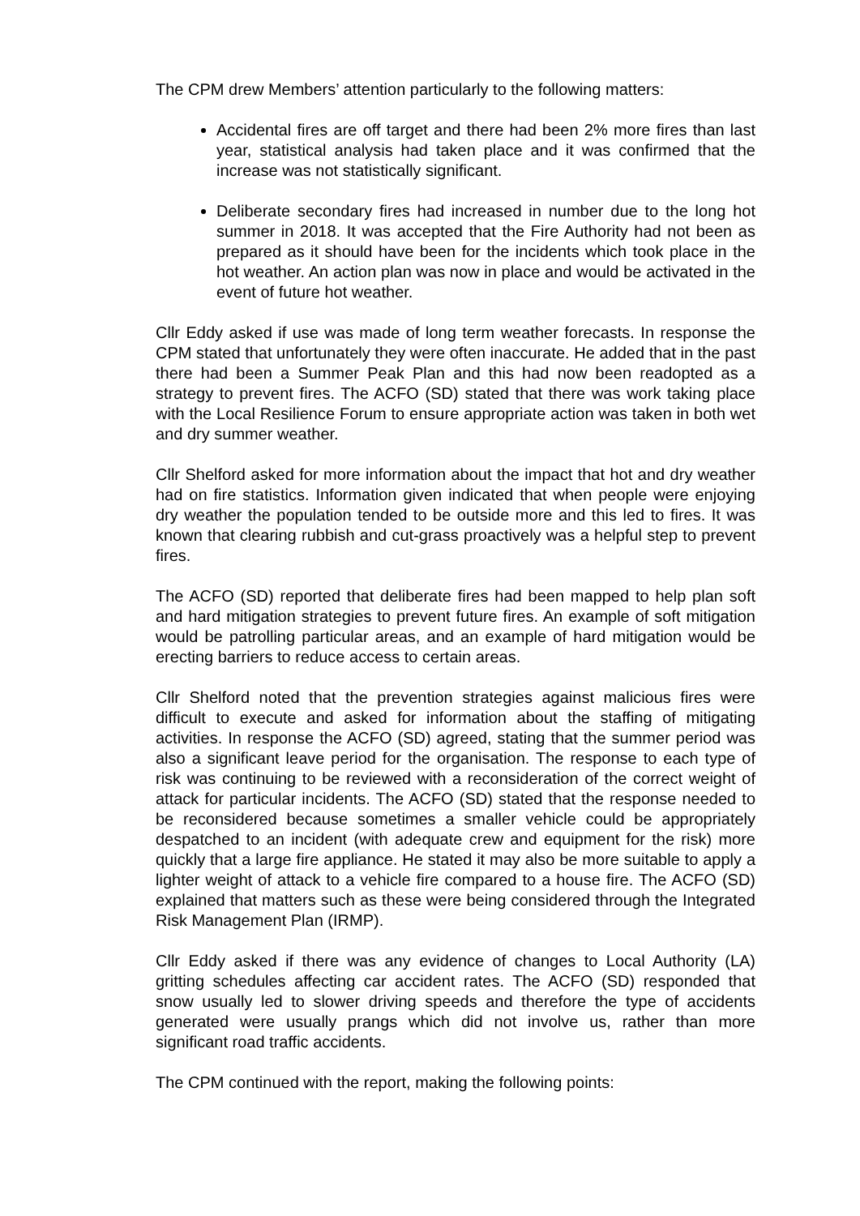The CPM drew Members’ attention particularly to the following matters:
Accidental fires are off target and there had been 2% more fires than last year, statistical analysis had taken place and it was confirmed that the increase was not statistically significant.
Deliberate secondary fires had increased in number due to the long hot summer in 2018. It was accepted that the Fire Authority had not been as prepared as it should have been for the incidents which took place in the hot weather. An action plan was now in place and would be activated in the event of future hot weather.
Cllr Eddy asked if use was made of long term weather forecasts. In response the CPM stated that unfortunately they were often inaccurate. He added that in the past there had been a Summer Peak Plan and this had now been readopted as a strategy to prevent fires. The ACFO (SD) stated that there was work taking place with the Local Resilience Forum to ensure appropriate action was taken in both wet and dry summer weather.
Cllr Shelford asked for more information about the impact that hot and dry weather had on fire statistics. Information given indicated that when people were enjoying dry weather the population tended to be outside more and this led to fires. It was known that clearing rubbish and cut-grass proactively was a helpful step to prevent fires.
The ACFO (SD) reported that deliberate fires had been mapped to help plan soft and hard mitigation strategies to prevent future fires. An example of soft mitigation would be patrolling particular areas, and an example of hard mitigation would be erecting barriers to reduce access to certain areas.
Cllr Shelford noted that the prevention strategies against malicious fires were difficult to execute and asked for information about the staffing of mitigating activities. In response the ACFO (SD) agreed, stating that the summer period was also a significant leave period for the organisation. The response to each type of risk was continuing to be reviewed with a reconsideration of the correct weight of attack for particular incidents. The ACFO (SD) stated that the response needed to be reconsidered because sometimes a smaller vehicle could be appropriately despatched to an incident (with adequate crew and equipment for the risk) more quickly that a large fire appliance. He stated it may also be more suitable to apply a lighter weight of attack to a vehicle fire compared to a house fire. The ACFO (SD) explained that matters such as these were being considered through the Integrated Risk Management Plan (IRMP).
Cllr Eddy asked if there was any evidence of changes to Local Authority (LA) gritting schedules affecting car accident rates. The ACFO (SD) responded that snow usually led to slower driving speeds and therefore the type of accidents generated were usually prangs which did not involve us, rather than more significant road traffic accidents.
The CPM continued with the report, making the following points: